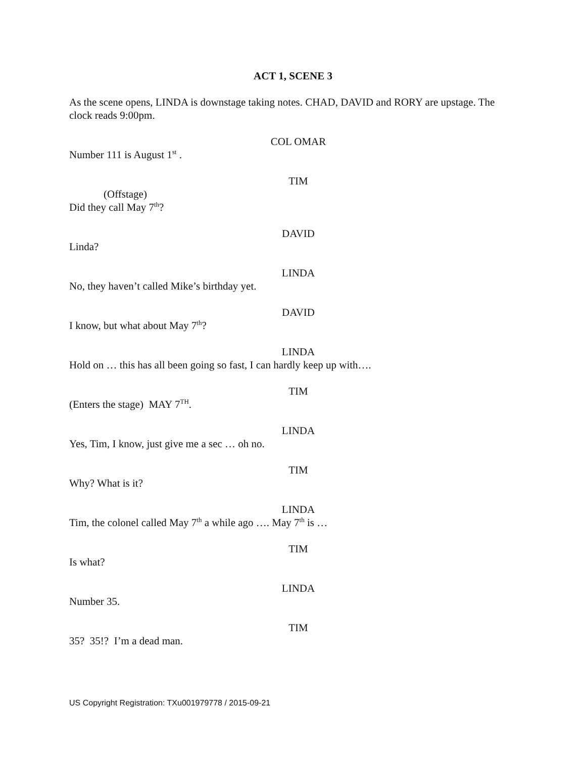ACT 1, SCENE 3
As the scene opens, LINDA is downstage taking notes. CHAD, DAVID and RORY are upstage. The clock reads 9:00pm.
COL OMAR
Number 111 is August 1<sup>st</sup> .
TIM
(Offstage)
Did they call May 7<sup>th</sup>?
DAVID
Linda?
LINDA
No, they haven’t called Mike’s birthday yet.
DAVID
I know, but what about May 7<sup>th</sup>?
LINDA
Hold on … this has all been going so fast, I can hardly keep up with….
TIM
(Enters the stage) MAY 7<sup>TH</sup>.
LINDA
Yes, Tim, I know, just give me a sec … oh no.
TIM
Why? What is it?
LINDA
Tim, the colonel called May 7<sup>th</sup> a while ago …. May 7<sup>th</sup> is …
TIM
Is what?
LINDA
Number 35.
TIM
35? 35!? I’m a dead man.
US Copyright Registration: TXu001979778 / 2015-09-21